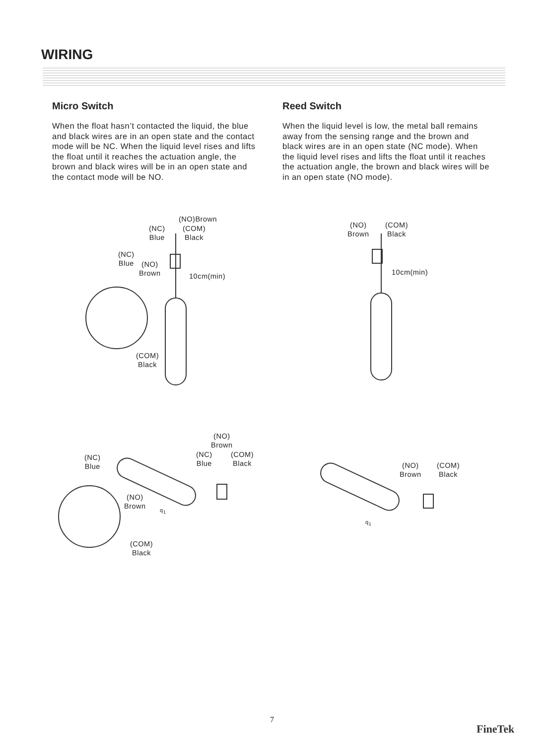WIRING
Micro Switch
When the float hasn’t contacted the liquid, the blue and black wires are in an open state and the contact mode will be NC. When the liquid level rises and lifts the float until it reaches the actuation angle, the brown and black wires will be in an open state and the contact mode will be NO.
Reed Switch
When the liquid level is low, the metal ball remains away from the sensing range and the brown and black wires are in an open state (NC mode). When the liquid level rises and lifts the float until it reaches the actuation angle, the brown and black wires will be in an open state (NO mode).
(NO)Brown
(NC)
Blue
(COM)
Black
(NC)
Blue
(NO)
Brown
10cm(min)
(COM)
Black
(NO)
Brown
(COM)
Black
10cm(min)
(NO)
Brown
(NC)
Blue
(NC)
Blue
(COM)
Black
(NO)
Brown
q<sub>1</sub>
(COM)
Black
(NO)
Brown
(COM)
Black
q<sub>1</sub>
7
FineTek